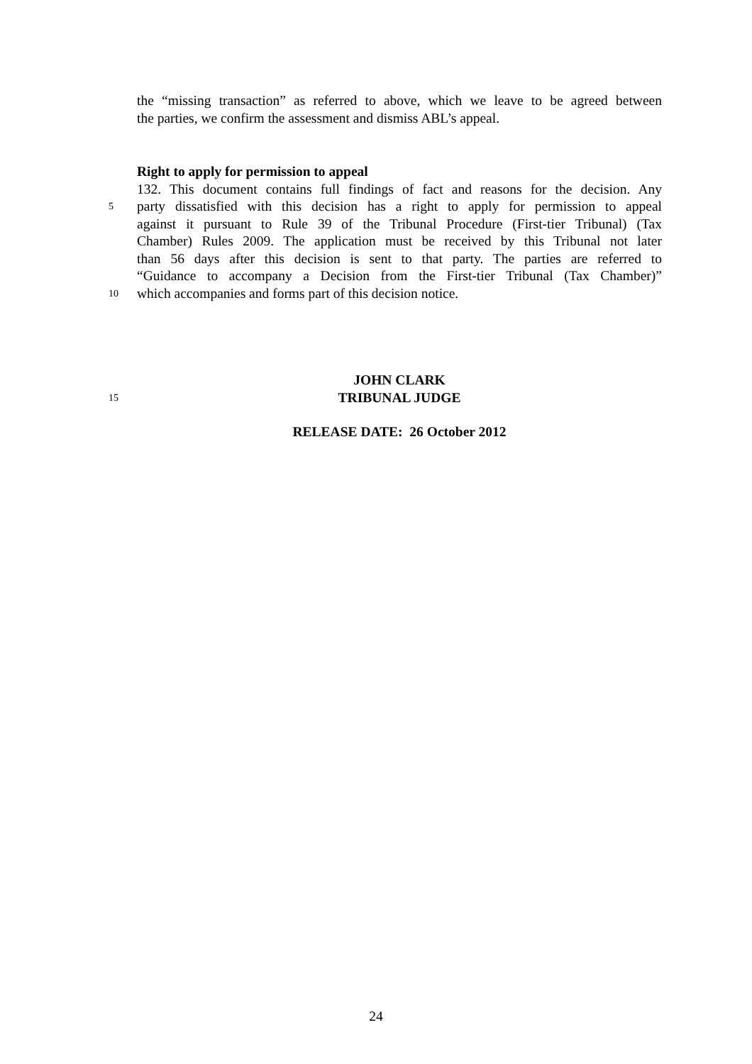the “missing transaction” as referred to above, which we leave to be agreed between
the parties, we confirm the assessment and dismiss ABL’s appeal.
Right to apply for permission to appeal
132. This document contains full findings of fact and reasons for the decision. Any
5
party dissatisfied with this decision has a right to apply for permission to appeal
against it pursuant to Rule 39 of the Tribunal Procedure (First-tier Tribunal) (Tax
Chamber) Rules 2009. The application must be received by this Tribunal not later
than 56 days after this decision is sent to that party. The parties are referred to
“Guidance to accompany a Decision from the First-tier Tribunal (Tax Chamber)”
10
which accompanies and forms part of this decision notice.
JOHN CLARK
15
TRIBUNAL JUDGE
RELEASE DATE: 26 October 2012
24